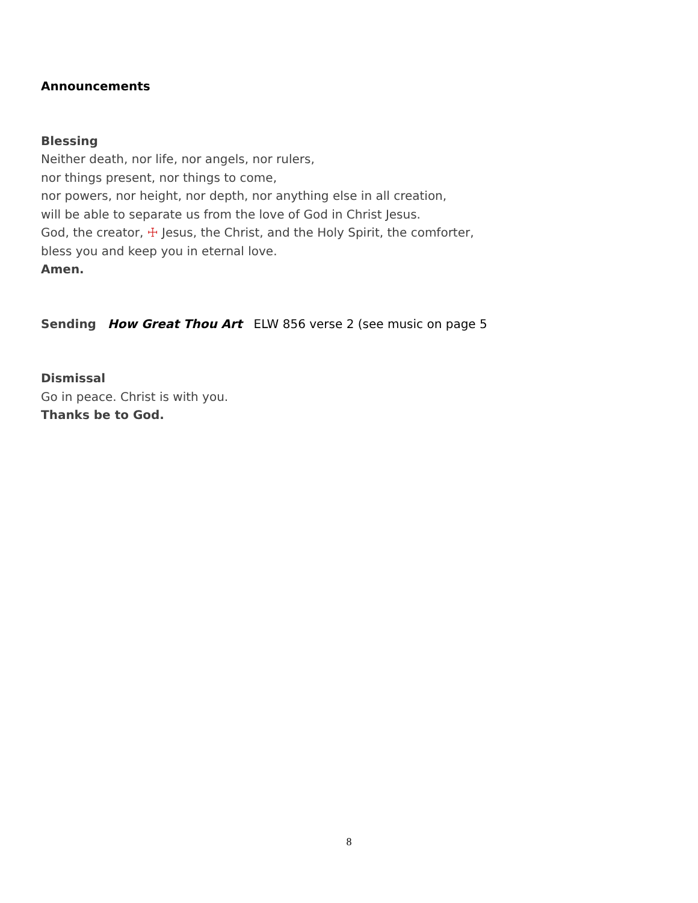Announcements
Blessing
Neither death, nor life, nor angels, nor rulers,
nor things present, nor things to come,
nor powers, nor height, nor depth, nor anything else in all creation,
will be able to separate us from the love of God in Christ Jesus.
God, the creator, ☩ Jesus, the Christ, and the Holy Spirit, the comforter,
bless you and keep you in eternal love.
Amen.
Sending How Great Thou Art ELW 856 verse 2 (see music on page 5
Dismissal
Go in peace. Christ is with you.
Thanks be to God.
8